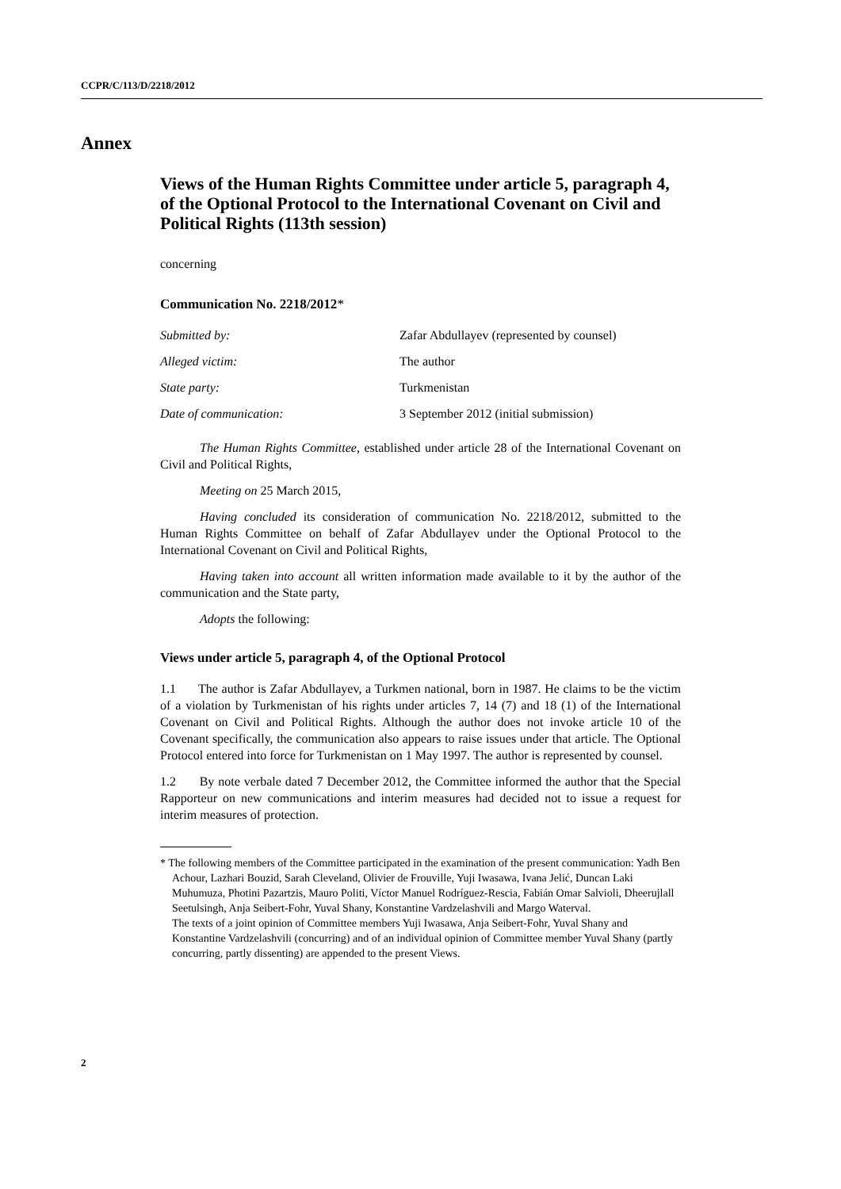CCPR/C/113/D/2218/2012
Annex
Views of the Human Rights Committee under article 5, paragraph 4, of the Optional Protocol to the International Covenant on Civil and Political Rights (113th session)
concerning
Communication No. 2218/2012*
| Submitted by: | Zafar Abdullayev (represented by counsel) |
| Alleged victim: | The author |
| State party: | Turkmenistan |
| Date of communication: | 3 September 2012 (initial submission) |
The Human Rights Committee, established under article 28 of the International Covenant on Civil and Political Rights,
Meeting on 25 March 2015,
Having concluded its consideration of communication No. 2218/2012, submitted to the Human Rights Committee on behalf of Zafar Abdullayev under the Optional Protocol to the International Covenant on Civil and Political Rights,
Having taken into account all written information made available to it by the author of the communication and the State party,
Adopts the following:
Views under article 5, paragraph 4, of the Optional Protocol
1.1 The author is Zafar Abdullayev, a Turkmen national, born in 1987. He claims to be the victim of a violation by Turkmenistan of his rights under articles 7, 14 (7) and 18 (1) of the International Covenant on Civil and Political Rights. Although the author does not invoke article 10 of the Covenant specifically, the communication also appears to raise issues under that article. The Optional Protocol entered into force for Turkmenistan on 1 May 1997. The author is represented by counsel.
1.2 By note verbale dated 7 December 2012, the Committee informed the author that the Special Rapporteur on new communications and interim measures had decided not to issue a request for interim measures of protection.
* The following members of the Committee participated in the examination of the present communication: Yadh Ben Achour, Lazhari Bouzid, Sarah Cleveland, Olivier de Frouville, Yuji Iwasawa, Ivana Jelić, Duncan Laki Muhumuza, Photini Pazartzis, Mauro Politi, Víctor Manuel Rodríguez-Rescia, Fabián Omar Salvioli, Dheerujlall Seetulsingh, Anja Seibert-Fohr, Yuval Shany, Konstantine Vardzelashvili and Margo Waterval.
The texts of a joint opinion of Committee members Yuji Iwasawa, Anja Seibert-Fohr, Yuval Shany and Konstantine Vardzelashvili (concurring) and of an individual opinion of Committee member Yuval Shany (partly concurring, partly dissenting) are appended to the present Views.
2